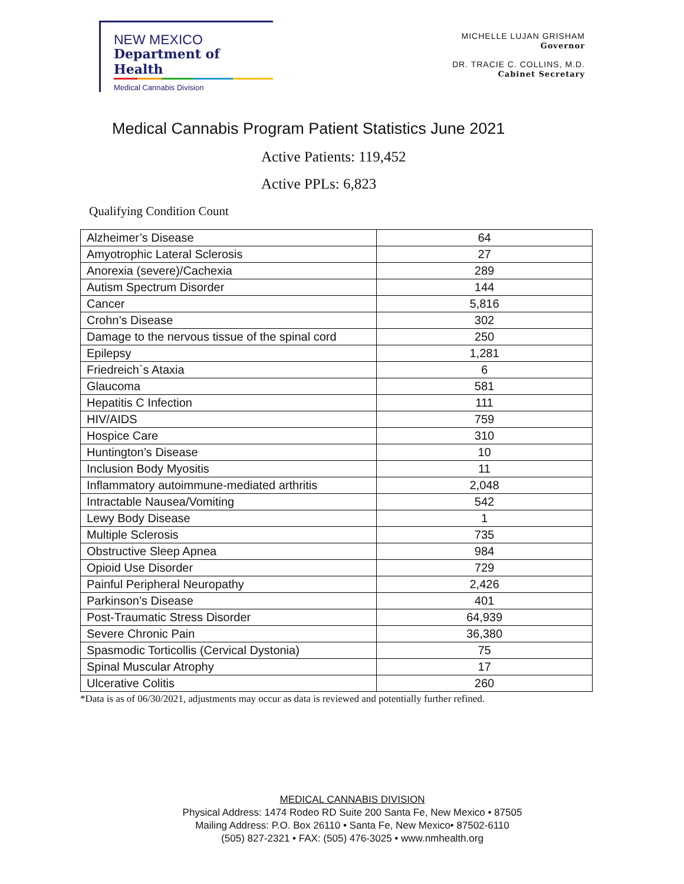NEW MEXICO
Department of Health
Medical Cannabis Division
MICHELLE LUJAN GRISHAM
Governor
DR. TRACIE C. COLLINS, M.D.
Cabinet Secretary
Medical Cannabis Program Patient Statistics June 2021
Active Patients: 119,452
Active PPLs: 6,823
Qualifying Condition Count
| Alzheimer’s Disease | 64 |
| Amyotrophic Lateral Sclerosis | 27 |
| Anorexia (severe)/Cachexia | 289 |
| Autism Spectrum Disorder | 144 |
| Cancer | 5,816 |
| Crohn’s Disease | 302 |
| Damage to the nervous tissue of the spinal cord | 250 |
| Epilepsy | 1,281 |
| Friedreich`s Ataxia | 6 |
| Glaucoma | 581 |
| Hepatitis C Infection | 111 |
| HIV/AIDS | 759 |
| Hospice Care | 310 |
| Huntington’s Disease | 10 |
| Inclusion Body Myositis | 11 |
| Inflammatory autoimmune-mediated arthritis | 2,048 |
| Intractable Nausea/Vomiting | 542 |
| Lewy Body Disease | 1 |
| Multiple Sclerosis | 735 |
| Obstructive Sleep Apnea | 984 |
| Opioid Use Disorder | 729 |
| Painful Peripheral Neuropathy | 2,426 |
| Parkinson’s Disease | 401 |
| Post-Traumatic Stress Disorder | 64,939 |
| Severe Chronic Pain | 36,380 |
| Spasmodic Torticollis (Cervical Dystonia) | 75 |
| Spinal Muscular Atrophy | 17 |
| Ulcerative Colitis | 260 |
*Data is as of 06/30/2021, adjustments may occur as data is reviewed and potentially further refined.
MEDICAL CANNABIS DIVISION
Physical Address: 1474 Rodeo RD Suite 200 Santa Fe, New Mexico • 87505
Mailing Address: P.O. Box 26110 • Santa Fe, New Mexico• 87502-6110
(505) 827-2321 • FAX: (505) 476-3025 • www.nmhealth.org